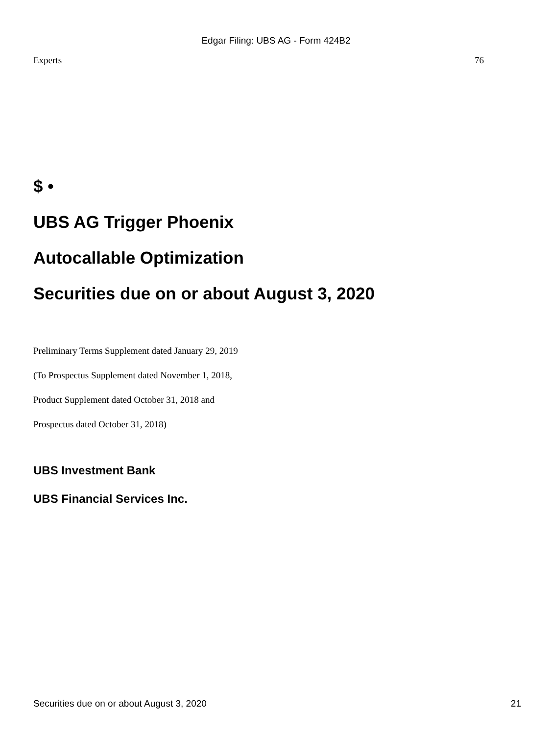Edgar Filing: UBS AG - Form 424B2
Experts 76
$ •
UBS AG Trigger Phoenix
Autocallable Optimization
Securities due on or about August 3, 2020
Preliminary Terms Supplement dated January 29, 2019
(To Prospectus Supplement dated November 1, 2018,
Product Supplement dated October 31, 2018 and
Prospectus dated October 31, 2018)
UBS Investment Bank
UBS Financial Services Inc.
Securities due on or about August 3, 2020 21